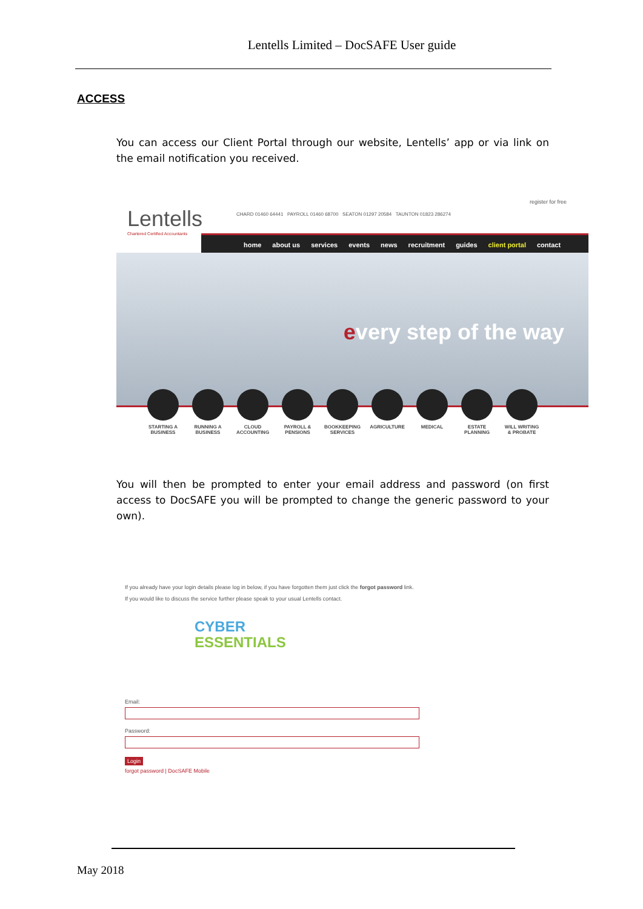Lentells Limited – DocSAFE User guide
ACCESS
You can access our Client Portal through our website, Lentells’ app or via link on the email notification you received.
Lentells
Chartered Certified Accountants
register for free
CHARD 01460 64441 PAYROLL 01460 68700 SEATON 01297 20584 TAUNTON 01823 286274
home about us services events news recruitment guides client portal contact
every step of the way
STARTING A BUSINESS
RUNNING A BUSINESS
CLOUD ACCOUNTING
PAYROLL & PENSIONS
BOOKKEEPING SERVICES
AGRICULTURE MEDICAL ESTATE PLANNING
WILL WRITING & PROBATE
You will then be prompted to enter your email address and password (on first access to DocSAFE you will be prompted to change the generic password to your own).
If you already have your login details please log in below, if you have forgotten them just click the forgot password link.
If you would like to discuss the service further please speak to your usual Lentells contact.
CYBER
ESSENTIALS
Email: Password: Login
forgot password | DocSAFE Mobile
May 2018